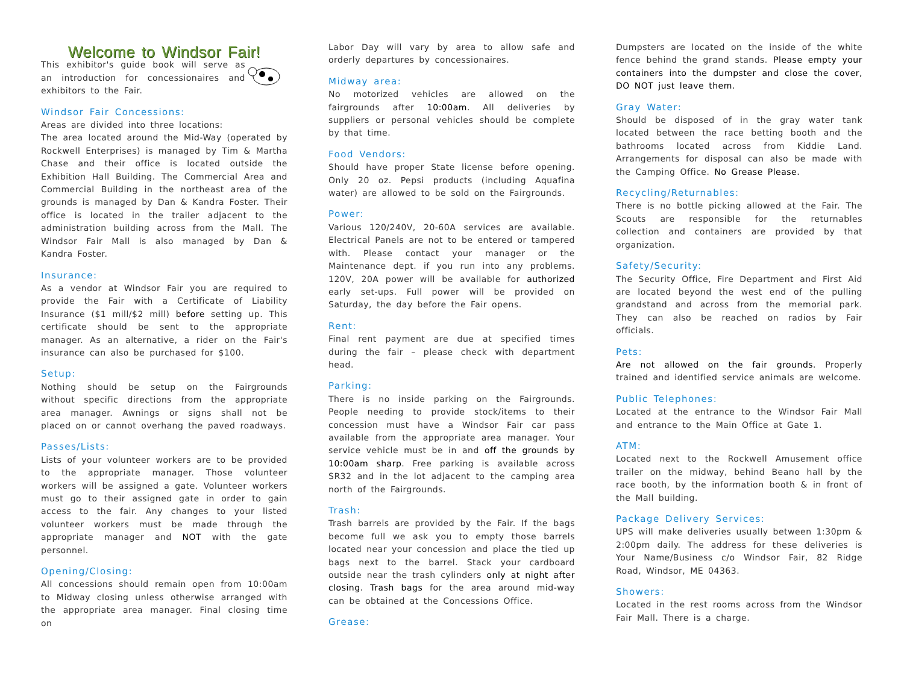Welcome to Windsor Fair!
This exhibitor's guide book will serve as an introduction for concessionaires and exhibitors to the Fair.
Windsor Fair Concessions:
Areas are divided into three locations:
The area located around the Mid-Way (operated by Rockwell Enterprises) is managed by Tim & Martha Chase and their office is located outside the Exhibition Hall Building. The Commercial Area and Commercial Building in the northeast area of the grounds is managed by Dan & Kandra Foster. Their office is located in the trailer adjacent to the administration building across from the Mall. The Windsor Fair Mall is also managed by Dan & Kandra Foster.
Insurance:
As a vendor at Windsor Fair you are required to provide the Fair with a Certificate of Liability Insurance ($1 mill/$2 mill) before setting up. This certificate should be sent to the appropriate manager. As an alternative, a rider on the Fair's insurance can also be purchased for $100.
Setup:
Nothing should be setup on the Fairgrounds without specific directions from the appropriate area manager. Awnings or signs shall not be placed on or cannot overhang the paved roadways.
Passes/Lists:
Lists of your volunteer workers are to be provided to the appropriate manager. Those volunteer workers will be assigned a gate. Volunteer workers must go to their assigned gate in order to gain access to the fair. Any changes to your listed volunteer workers must be made through the appropriate manager and NOT with the gate personnel.
Opening/Closing:
All concessions should remain open from 10:00am to Midway closing unless otherwise arranged with the appropriate area manager. Final closing time on
Labor Day will vary by area to allow safe and orderly departures by concessionaires.
Midway area:
No motorized vehicles are allowed on the fairgrounds after 10:00am. All deliveries by suppliers or personal vehicles should be complete by that time.
Food Vendors:
Should have proper State license before opening. Only 20 oz. Pepsi products (including Aquafina water) are allowed to be sold on the Fairgrounds.
Power:
Various 120/240V, 20-60A services are available. Electrical Panels are not to be entered or tampered with. Please contact your manager or the Maintenance dept. if you run into any problems. 120V, 20A power will be available for authorized early set-ups. Full power will be provided on Saturday, the day before the Fair opens.
Rent:
Final rent payment are due at specified times during the fair – please check with department head.
Parking:
There is no inside parking on the Fairgrounds. People needing to provide stock/items to their concession must have a Windsor Fair car pass available from the appropriate area manager. Your service vehicle must be in and off the grounds by 10:00am sharp. Free parking is available across SR32 and in the lot adjacent to the camping area north of the Fairgrounds.
Trash:
Trash barrels are provided by the Fair. If the bags become full we ask you to empty those barrels located near your concession and place the tied up bags next to the barrel. Stack your cardboard outside near the trash cylinders only at night after closing. Trash bags for the area around mid-way can be obtained at the Concessions Office.
Grease:
Dumpsters are located on the inside of the white fence behind the grand stands. Please empty your containers into the dumpster and close the cover, DO NOT just leave them.
Gray Water:
Should be disposed of in the gray water tank located between the race betting booth and the bathrooms located across from Kiddie Land. Arrangements for disposal can also be made with the Camping Office. No Grease Please.
Recycling/Returnables:
There is no bottle picking allowed at the Fair. The Scouts are responsible for the returnables collection and containers are provided by that organization.
Safety/Security:
The Security Office, Fire Department and First Aid are located beyond the west end of the pulling grandstand and across from the memorial park. They can also be reached on radios by Fair officials.
Pets:
Are not allowed on the fair grounds. Properly trained and identified service animals are welcome.
Public Telephones:
Located at the entrance to the Windsor Fair Mall and entrance to the Main Office at Gate 1.
ATM:
Located next to the Rockwell Amusement office trailer on the midway, behind Beano hall by the race booth, by the information booth & in front of the Mall building.
Package Delivery Services:
UPS will make deliveries usually between 1:30pm & 2:00pm daily. The address for these deliveries is Your Name/Business c/o Windsor Fair, 82 Ridge Road, Windsor, ME 04363.
Showers:
Located in the rest rooms across from the Windsor Fair Mall. There is a charge.